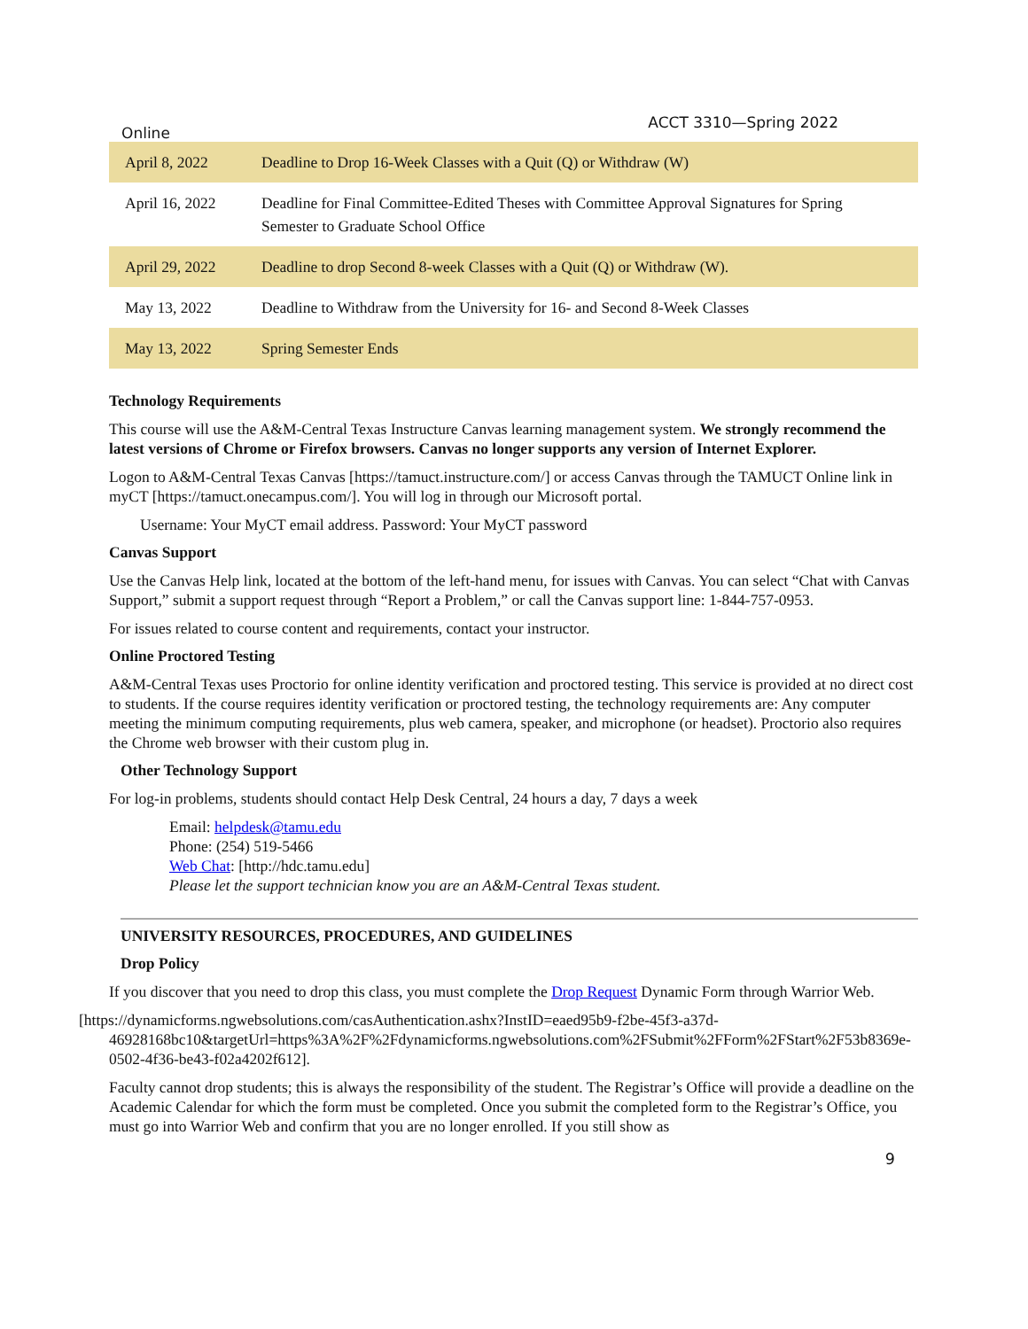Online ACCT 3310—Spring 2022
| April 8, 2022 | Deadline to Drop 16-Week Classes with a Quit (Q) or Withdraw (W) |
| April 16, 2022 | Deadline for Final Committee-Edited Theses with Committee Approval Signatures for Spring Semester to Graduate School Office |
| April 29, 2022 | Deadline to drop Second 8-week Classes with a Quit (Q) or Withdraw (W). |
| May 13, 2022 | Deadline to Withdraw from the University for 16- and Second 8-Week Classes |
| May 13, 2022 | Spring Semester Ends |
Technology Requirements
This course will use the A&M-Central Texas Instructure Canvas learning management system. We strongly recommend the latest versions of Chrome or Firefox browsers. Canvas no longer supports any version of Internet Explorer.
Logon to A&M-Central Texas Canvas [https://tamuct.instructure.com/] or access Canvas through the TAMUCT Online link in myCT [https://tamuct.onecampus.com/]. You will log in through our Microsoft portal.
Username: Your MyCT email address. Password: Your MyCT password
Canvas Support
Use the Canvas Help link, located at the bottom of the left-hand menu, for issues with Canvas. You can select “Chat with Canvas Support,” submit a support request through “Report a Problem,” or call the Canvas support line: 1-844-757-0953.
For issues related to course content and requirements, contact your instructor.
Online Proctored Testing
A&M-Central Texas uses Proctorio for online identity verification and proctored testing. This service is provided at no direct cost to students. If the course requires identity verification or proctored testing, the technology requirements are: Any computer meeting the minimum computing requirements, plus web camera, speaker, and microphone (or headset). Proctorio also requires the Chrome web browser with their custom plug in.
Other Technology Support
For log-in problems, students should contact Help Desk Central, 24 hours a day, 7 days a week
Email: helpdesk@tamu.edu
Phone: (254) 519-5466
Web Chat: [http://hdc.tamu.edu]
Please let the support technician know you are an A&M-Central Texas student.
UNIVERSITY RESOURCES, PROCEDURES, AND GUIDELINES
Drop Policy
If you discover that you need to drop this class, you must complete the Drop Request Dynamic Form through Warrior Web.
[https://dynamicforms.ngwebsolutions.com/casAuthentication.ashx?InstID=eaed95b9-f2be-45f3-a37d-46928168bc10&targetUrl=https%3A%2F%2Fdynamicforms.ngwebsolutions.com%2FSubmit%2FForm%2FStart%2F53b8369e-0502-4f36-be43-f02a4202f612].
Faculty cannot drop students; this is always the responsibility of the student. The Registrar’s Office will provide a deadline on the Academic Calendar for which the form must be completed. Once you submit the completed form to the Registrar’s Office, you must go into Warrior Web and confirm that you are no longer enrolled. If you still show as
9